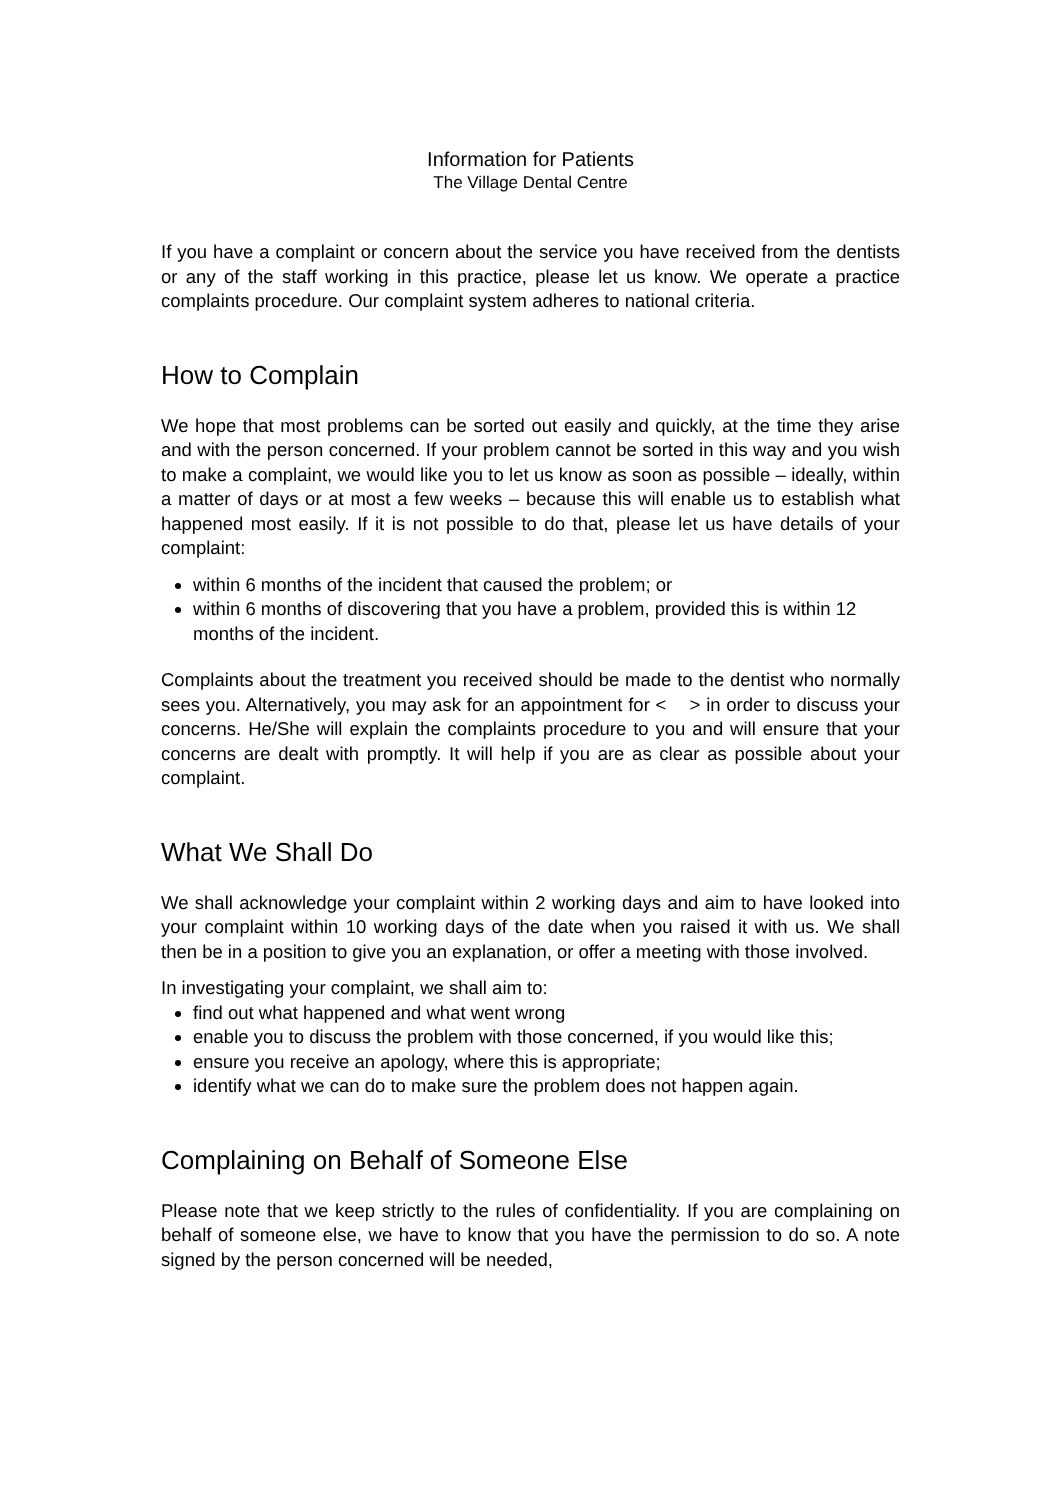Information for Patients
The Village Dental Centre
If you have a complaint or concern about the service you have received from the dentists or any of the staff working in this practice, please let us know. We operate a practice complaints procedure. Our complaint system adheres to national criteria.
How to Complain
We hope that most problems can be sorted out easily and quickly, at the time they arise and with the person concerned. If your problem cannot be sorted in this way and you wish to make a complaint, we would like you to let us know as soon as possible – ideally, within a matter of days or at most a few weeks – because this will enable us to establish what happened most easily. If it is not possible to do that, please let us have details of your complaint:
within 6 months of the incident that caused the problem; or
within 6 months of discovering that you have a problem, provided this is within 12 months of the incident.
Complaints about the treatment you received should be made to the dentist who normally sees you. Alternatively, you may ask for an appointment for < > in order to discuss your concerns. He/She will explain the complaints procedure to you and will ensure that your concerns are dealt with promptly. It will help if you are as clear as possible about your complaint.
What We Shall Do
We shall acknowledge your complaint within 2 working days and aim to have looked into your complaint within 10 working days of the date when you raised it with us. We shall then be in a position to give you an explanation, or offer a meeting with those involved.
In investigating your complaint, we shall aim to:
find out what happened and what went wrong
enable you to discuss the problem with those concerned, if you would like this;
ensure you receive an apology, where this is appropriate;
identify what we can do to make sure the problem does not happen again.
Complaining on Behalf of Someone Else
Please note that we keep strictly to the rules of confidentiality. If you are complaining on behalf of someone else, we have to know that you have the permission to do so. A note signed by the person concerned will be needed,